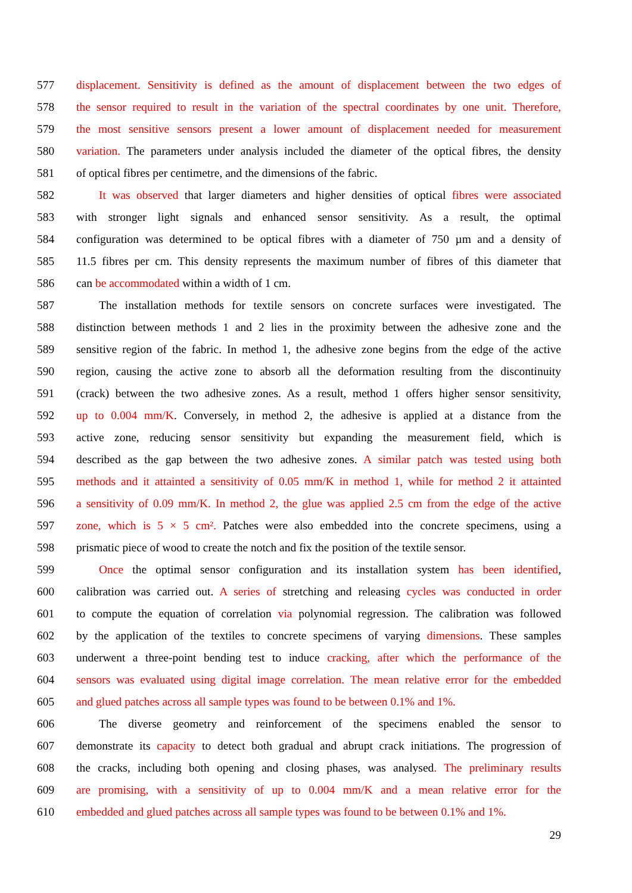577 displacement. Sensitivity is defined as the amount of displacement between the two edges of
578 the sensor required to result in the variation of the spectral coordinates by one unit. Therefore,
579 the most sensitive sensors present a lower amount of displacement needed for measurement
580 variation. The parameters under analysis included the diameter of the optical fibres, the density
581 of optical fibres per centimetre, and the dimensions of the fabric.
582 It was observed that larger diameters and higher densities of optical fibres were associated
583 with stronger light signals and enhanced sensor sensitivity. As a result, the optimal
584 configuration was determined to be optical fibres with a diameter of 750 µm and a density of
585 11.5 fibres per cm. This density represents the maximum number of fibres of this diameter that
586 can be accommodated within a width of 1 cm.
587 The installation methods for textile sensors on concrete surfaces were investigated. The
588 distinction between methods 1 and 2 lies in the proximity between the adhesive zone and the
589 sensitive region of the fabric. In method 1, the adhesive zone begins from the edge of the active
590 region, causing the active zone to absorb all the deformation resulting from the discontinuity
591 (crack) between the two adhesive zones. As a result, method 1 offers higher sensor sensitivity,
592 up to 0.004 mm/K. Conversely, in method 2, the adhesive is applied at a distance from the
593 active zone, reducing sensor sensitivity but expanding the measurement field, which is
594 described as the gap between the two adhesive zones. A similar patch was tested using both
595 methods and it attainted a sensitivity of 0.05 mm/K in method 1, while for method 2 it attainted
596 a sensitivity of 0.09 mm/K. In method 2, the glue was applied 2.5 cm from the edge of the active
597 zone, which is 5 × 5 cm². Patches were also embedded into the concrete specimens, using a
598 prismatic piece of wood to create the notch and fix the position of the textile sensor.
599 Once the optimal sensor configuration and its installation system has been identified,
600 calibration was carried out. A series of stretching and releasing cycles was conducted in order
601 to compute the equation of correlation via polynomial regression. The calibration was followed
602 by the application of the textiles to concrete specimens of varying dimensions. These samples
603 underwent a three-point bending test to induce cracking, after which the performance of the
604 sensors was evaluated using digital image correlation. The mean relative error for the embedded
605 and glued patches across all sample types was found to be between 0.1% and 1%.
606 The diverse geometry and reinforcement of the specimens enabled the sensor to
607 demonstrate its capacity to detect both gradual and abrupt crack initiations. The progression of
608 the cracks, including both opening and closing phases, was analysed. The preliminary results
609 are promising, with a sensitivity of up to 0.004 mm/K and a mean relative error for the
610 embedded and glued patches across all sample types was found to be between 0.1% and 1%.
29